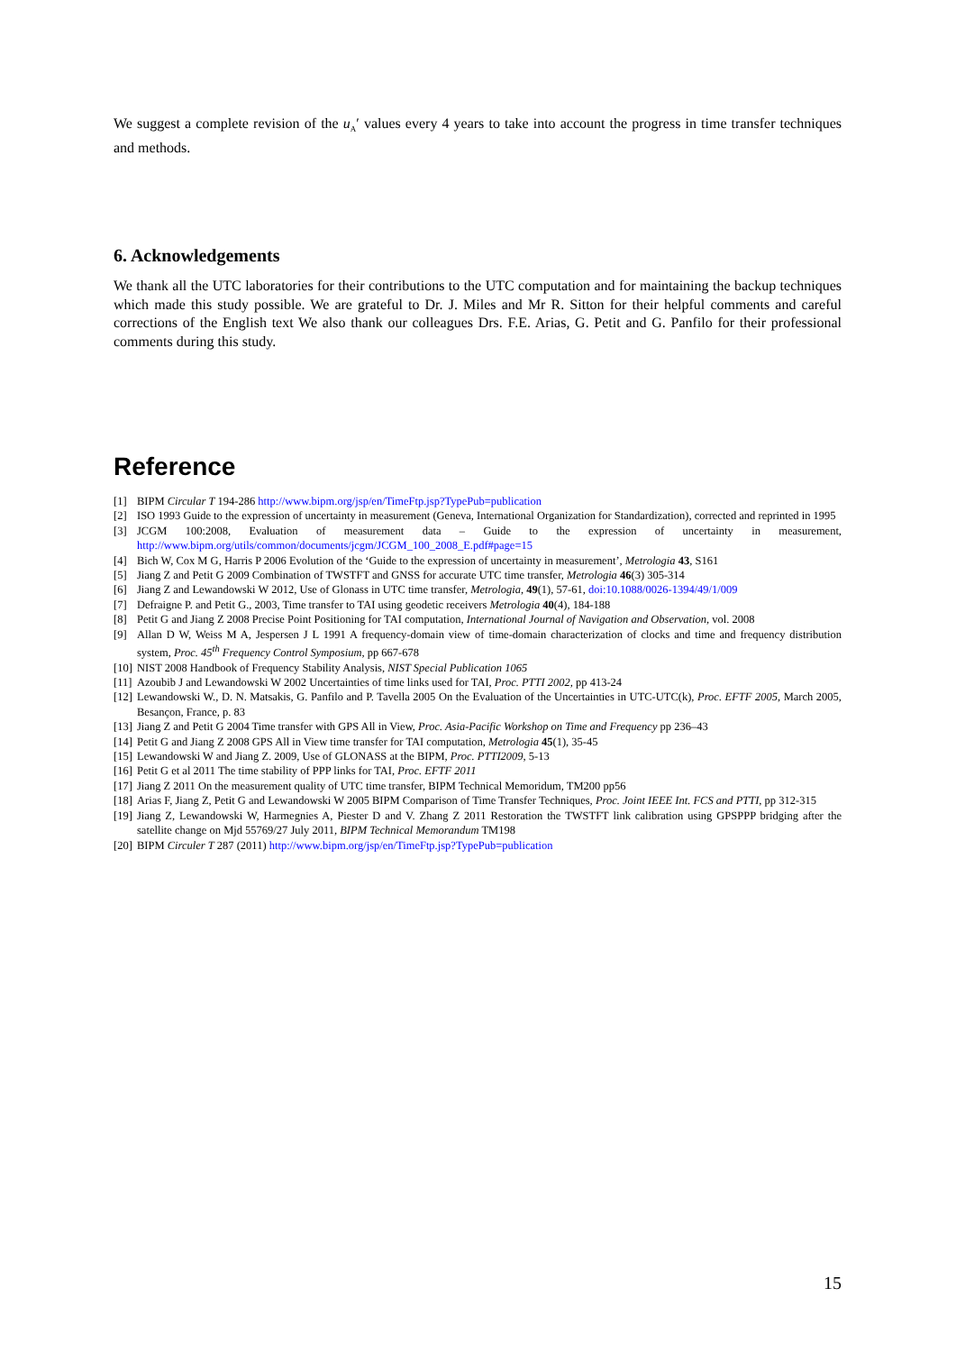We suggest a complete revision of the u<sub>A</sub>′ values every 4 years to take into account the progress in time transfer techniques and methods.
6. Acknowledgements
We thank all the UTC laboratories for their contributions to the UTC computation and for maintaining the backup techniques which made this study possible. We are grateful to Dr. J. Miles and Mr R. Sitton for their helpful comments and careful corrections of the English text We also thank our colleagues Drs. F.E. Arias, G. Petit and G. Panfilo for their professional comments during this study.
Reference
[1] BIPM Circular T 194-286 http://www.bipm.org/jsp/en/TimeFtp.jsp?TypePub=publication
[2] ISO 1993 Guide to the expression of uncertainty in measurement (Geneva, International Organization for Standardization), corrected and reprinted in 1995
[3] JCGM 100:2008, Evaluation of measurement data – Guide to the expression of uncertainty in measurement, http://www.bipm.org/utils/common/documents/jcgm/JCGM_100_2008_E.pdf#page=15
[4] Bich W, Cox M G, Harris P 2006 Evolution of the ‘Guide to the expression of uncertainty in measurement’, Metrologia 43, S161
[5] Jiang Z and Petit G 2009 Combination of TWSTFT and GNSS for accurate UTC time transfer, Metrologia 46(3) 305-314
[6] Jiang Z and Lewandowski W 2012, Use of Glonass in UTC time transfer, Metrologia, 49(1), 57-61, doi:10.1088/0026-1394/49/1/009
[7] Defraigne P. and Petit G., 2003, Time transfer to TAI using geodetic receivers Metrologia 40(4), 184-188
[8] Petit G and Jiang Z 2008 Precise Point Positioning for TAI computation, International Journal of Navigation and Observation, vol. 2008
[9] Allan D W, Weiss M A, Jespersen J L 1991 A frequency-domain view of time-domain characterization of clocks and time and frequency distribution system, Proc. 45<sup>th</sup> Frequency Control Symposium, pp 667-678
[10] NIST 2008 Handbook of Frequency Stability Analysis, NIST Special Publication 1065
[11] Azoubib J and Lewandowski W 2002 Uncertainties of time links used for TAI, Proc. PTTI 2002, pp 413-24
[12] Lewandowski W., D. N. Matsakis, G. Panfilo and P. Tavella 2005 On the Evaluation of the Uncertainties in UTC-UTC(k), Proc. EFTF 2005, March 2005, Besançon, France, p. 83
[13] Jiang Z and Petit G 2004 Time transfer with GPS All in View, Proc. Asia-Pacific Workshop on Time and Frequency pp 236–43
[14] Petit G and Jiang Z 2008 GPS All in View time transfer for TAI computation, Metrologia 45(1), 35-45
[15] Lewandowski W and Jiang Z. 2009, Use of GLONASS at the BIPM, Proc. PTTI2009, 5-13
[16] Petit G et al 2011 The time stability of PPP links for TAI, Proc. EFTF 2011
[17] Jiang Z 2011 On the measurement quality of UTC time transfer, BIPM Technical Memoridum, TM200 pp56
[18] Arias F, Jiang Z, Petit G and Lewandowski W 2005 BIPM Comparison of Time Transfer Techniques, Proc. Joint IEEE Int. FCS and PTTI, pp 312-315
[19] Jiang Z, Lewandowski W, Harmegnies A, Piester D and V. Zhang Z 2011 Restoration the TWSTFT link calibration using GPSPPP bridging after the satellite change on Mjd 55769/27 July 2011, BIPM Technical Memorandum TM198
[20] BIPM Circuler T 287 (2011) http://www.bipm.org/jsp/en/TimeFtp.jsp?TypePub=publication
15